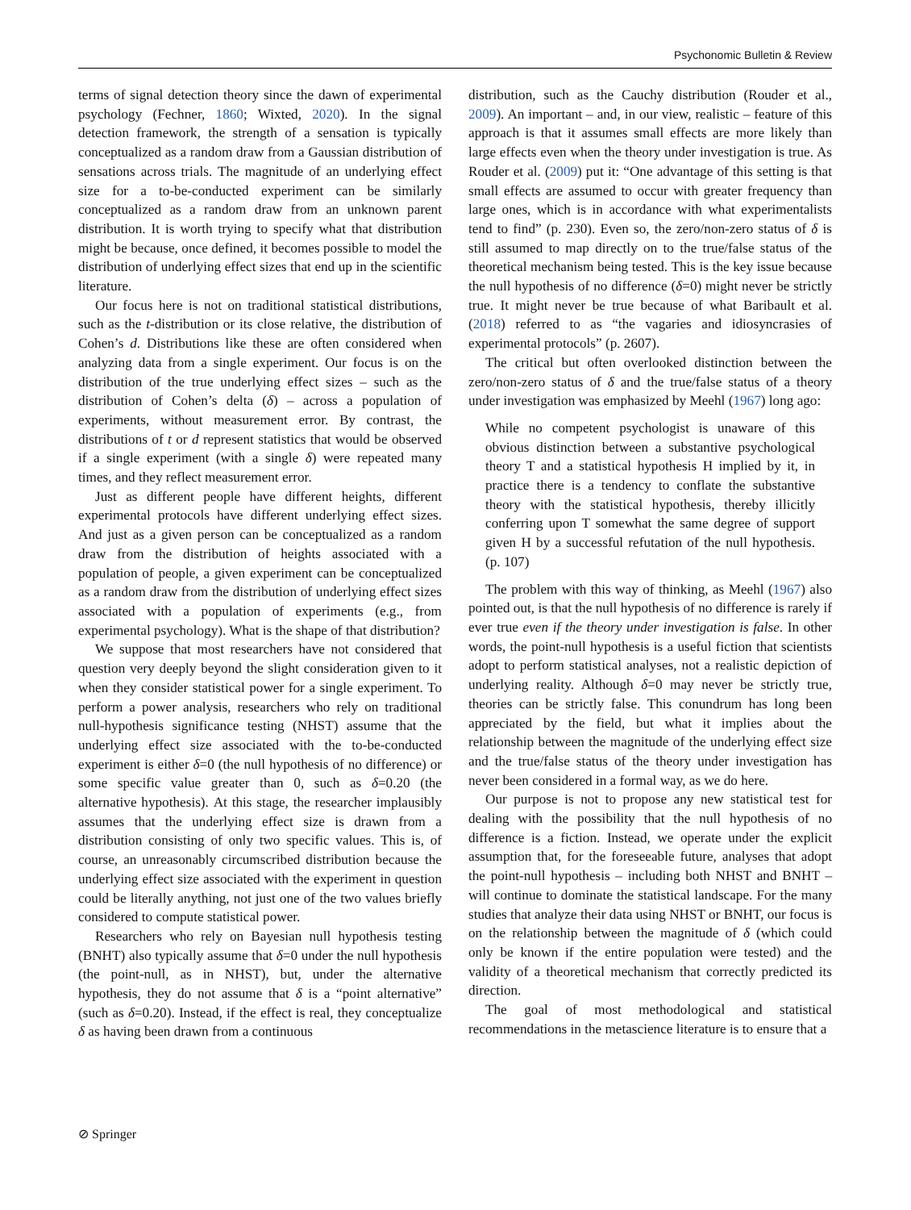Psychonomic Bulletin & Review
terms of signal detection theory since the dawn of experimental psychology (Fechner, 1860; Wixted, 2020). In the signal detection framework, the strength of a sensation is typically conceptualized as a random draw from a Gaussian distribution of sensations across trials. The magnitude of an underlying effect size for a to-be-conducted experiment can be similarly conceptualized as a random draw from an unknown parent distribution. It is worth trying to specify what that distribution might be because, once defined, it becomes possible to model the distribution of underlying effect sizes that end up in the scientific literature.
Our focus here is not on traditional statistical distributions, such as the t-distribution or its close relative, the distribution of Cohen’s d. Distributions like these are often considered when analyzing data from a single experiment. Our focus is on the distribution of the true underlying effect sizes – such as the distribution of Cohen’s delta (δ) – across a population of experiments, without measurement error. By contrast, the distributions of t or d represent statistics that would be observed if a single experiment (with a single δ) were repeated many times, and they reflect measurement error.
Just as different people have different heights, different experimental protocols have different underlying effect sizes. And just as a given person can be conceptualized as a random draw from the distribution of heights associated with a population of people, a given experiment can be conceptualized as a random draw from the distribution of underlying effect sizes associated with a population of experiments (e.g., from experimental psychology). What is the shape of that distribution?
We suppose that most researchers have not considered that question very deeply beyond the slight consideration given to it when they consider statistical power for a single experiment. To perform a power analysis, researchers who rely on traditional null-hypothesis significance testing (NHST) assume that the underlying effect size associated with the to-be-conducted experiment is either δ=0 (the null hypothesis of no difference) or some specific value greater than 0, such as δ=0.20 (the alternative hypothesis). At this stage, the researcher implausibly assumes that the underlying effect size is drawn from a distribution consisting of only two specific values. This is, of course, an unreasonably circumscribed distribution because the underlying effect size associated with the experiment in question could be literally anything, not just one of the two values briefly considered to compute statistical power.
Researchers who rely on Bayesian null hypothesis testing (BNHT) also typically assume that δ=0 under the null hypothesis (the point-null, as in NHST), but, under the alternative hypothesis, they do not assume that δ is a “point alternative” (such as δ=0.20). Instead, if the effect is real, they conceptualize δ as having been drawn from a continuous
distribution, such as the Cauchy distribution (Rouder et al., 2009). An important – and, in our view, realistic – feature of this approach is that it assumes small effects are more likely than large effects even when the theory under investigation is true. As Rouder et al. (2009) put it: “One advantage of this setting is that small effects are assumed to occur with greater frequency than large ones, which is in accordance with what experimentalists tend to find” (p. 230). Even so, the zero/non-zero status of δ is still assumed to map directly on to the true/false status of the theoretical mechanism being tested. This is the key issue because the null hypothesis of no difference (δ=0) might never be strictly true. It might never be true because of what Baribault et al. (2018) referred to as “the vagaries and idiosyncrasies of experimental protocols” (p. 2607).
The critical but often overlooked distinction between the zero/non-zero status of δ and the true/false status of a theory under investigation was emphasized by Meehl (1967) long ago:
While no competent psychologist is unaware of this obvious distinction between a substantive psychological theory T and a statistical hypothesis H implied by it, in practice there is a tendency to conflate the substantive theory with the statistical hypothesis, thereby illicitly conferring upon T somewhat the same degree of support given H by a successful refutation of the null hypothesis. (p. 107)
The problem with this way of thinking, as Meehl (1967) also pointed out, is that the null hypothesis of no difference is rarely if ever true even if the theory under investigation is false. In other words, the point-null hypothesis is a useful fiction that scientists adopt to perform statistical analyses, not a realistic depiction of underlying reality. Although δ=0 may never be strictly true, theories can be strictly false. This conundrum has long been appreciated by the field, but what it implies about the relationship between the magnitude of the underlying effect size and the true/false status of the theory under investigation has never been considered in a formal way, as we do here.
Our purpose is not to propose any new statistical test for dealing with the possibility that the null hypothesis of no difference is a fiction. Instead, we operate under the explicit assumption that, for the foreseeable future, analyses that adopt the point-null hypothesis – including both NHST and BNHT – will continue to dominate the statistical landscape. For the many studies that analyze their data using NHST or BNHT, our focus is on the relationship between the magnitude of δ (which could only be known if the entire population were tested) and the validity of a theoretical mechanism that correctly predicted its direction.
The goal of most methodological and statistical recommendations in the metascience literature is to ensure that a
⊘ Springer